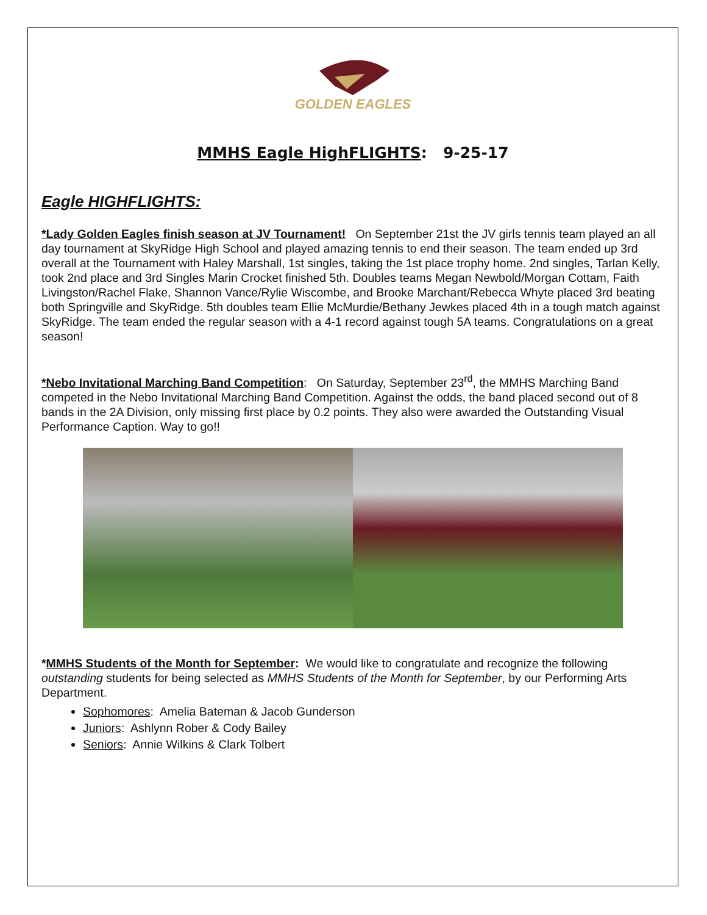GOLDEN EAGLES
MMHS Eagle HighFLIGHTS: 9-25-17
Eagle HIGHFLIGHTS:
*Lady Golden Eagles finish season at JV Tournament! On September 21st the JV girls tennis team played an all day tournament at SkyRidge High School and played amazing tennis to end their season. The team ended up 3rd overall at the Tournament with Haley Marshall, 1st singles, taking the 1st place trophy home. 2nd singles, Tarlan Kelly, took 2nd place and 3rd Singles Marin Crocket finished 5th. Doubles teams Megan Newbold/Morgan Cottam, Faith Livingston/Rachel Flake, Shannon Vance/Rylie Wiscombe, and Brooke Marchant/Rebecca Whyte placed 3rd beating both Springville and SkyRidge. 5th doubles team Ellie McMurdie/Bethany Jewkes placed 4th in a tough match against SkyRidge. The team ended the regular season with a 4-1 record against tough 5A teams. Congratulations on a great season!
*Nebo Invitational Marching Band Competition: On Saturday, September 23<sup>rd</sup>, the MMHS Marching Band competed in the Nebo Invitational Marching Band Competition. Against the odds, the band placed second out of 8 bands in the 2A Division, only missing first place by 0.2 points. They also were awarded the Outstanding Visual Performance Caption. Way to go!!
*MMHS Students of the Month for September: We would like to congratulate and recognize the following outstanding students for being selected as MMHS Students of the Month for September, by our Performing Arts Department.
Sophomores: Amelia Bateman & Jacob Gunderson
Juniors: Ashlynn Rober & Cody Bailey
Seniors: Annie Wilkins & Clark Tolbert